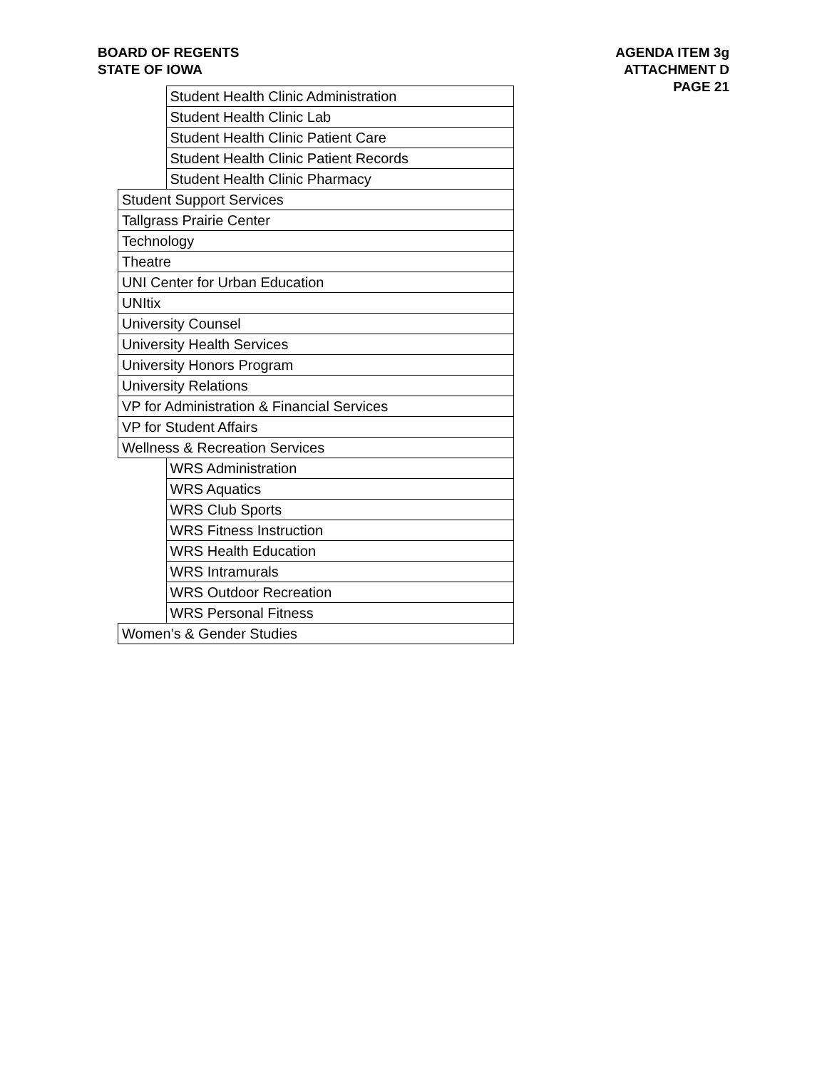BOARD OF REGENTS
STATE OF IOWA
AGENDA ITEM 3g
ATTACHMENT D
PAGE 21
| | Student Health Clinic Administration |
| | Student Health Clinic Lab |
| | Student Health Clinic Patient Care |
| | Student Health Clinic Patient Records |
| | Student Health Clinic Pharmacy |
| Student Support Services | |
| Tallgrass Prairie Center | |
| Technology | |
| Theatre | |
| UNI Center for Urban Education | |
| UNItix | |
| University Counsel | |
| University Health Services | |
| University Honors Program | |
| University Relations | |
| VP for Administration & Financial Services | |
| VP for Student Affairs | |
| Wellness & Recreation Services | |
| | WRS Administration |
| | WRS Aquatics |
| | WRS Club Sports |
| | WRS Fitness Instruction |
| | WRS Health Education |
| | WRS Intramurals |
| | WRS Outdoor Recreation |
| | WRS Personal Fitness |
| Women’s & Gender Studies | |